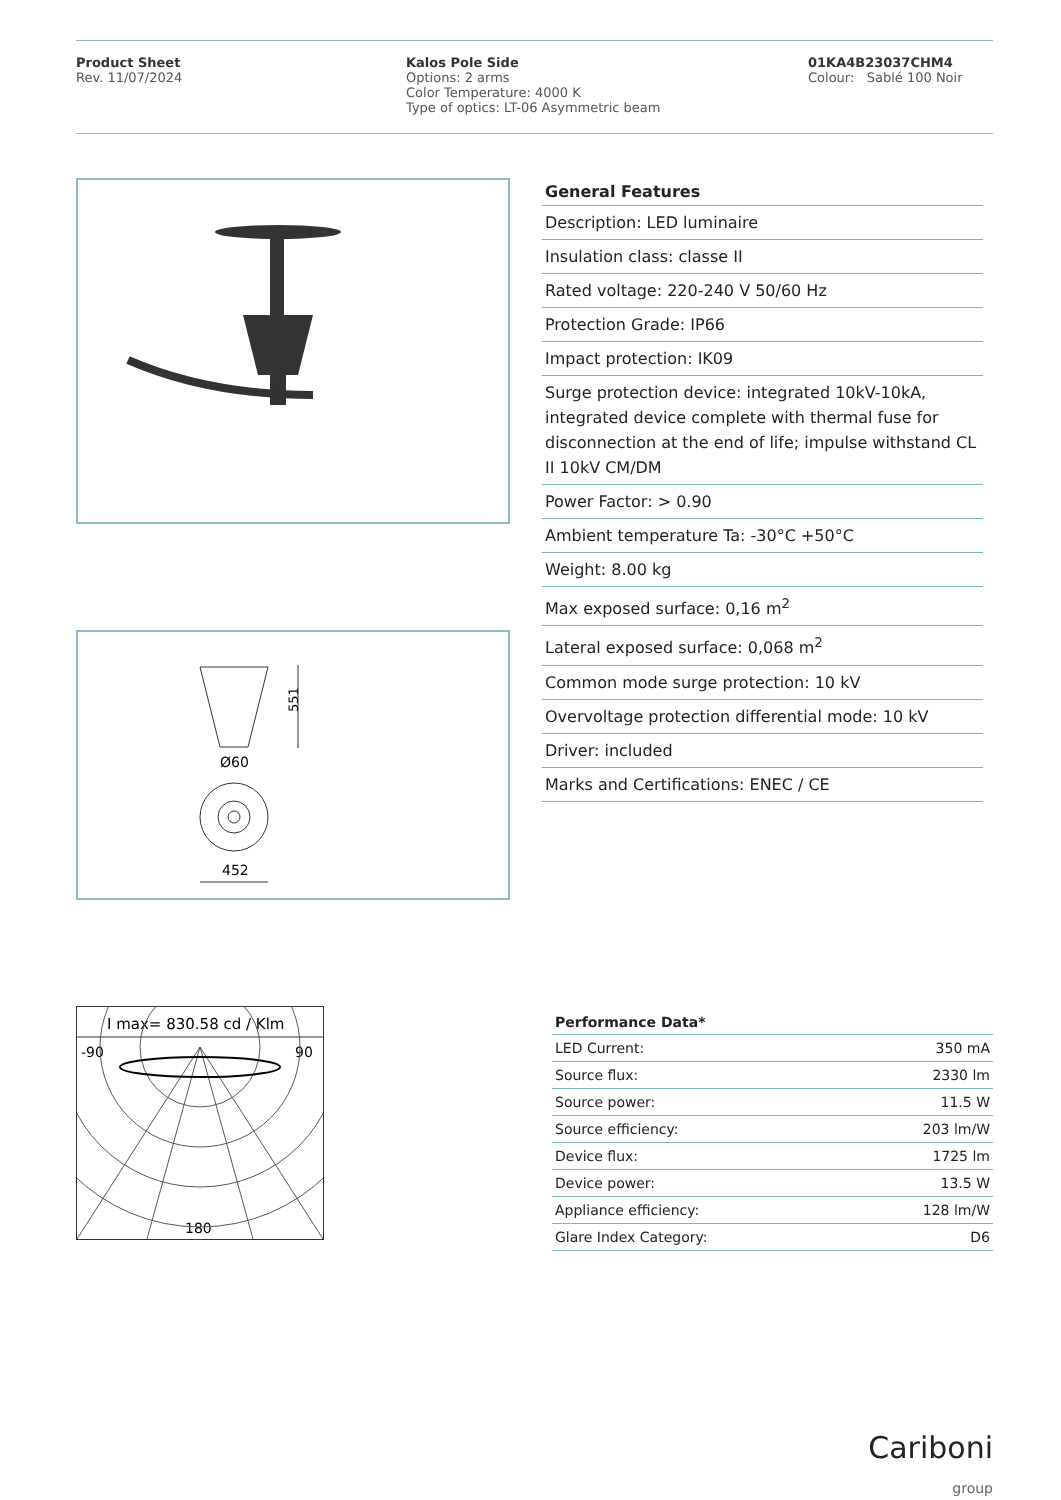Product Sheet
Rev. 11/07/2024
Kalos Pole Side
Options: 2 arms
Color Temperature: 4000 K
Type of optics: LT-06 Asymmetric beam
01KA4B23037CHM4
Colour: Sablé 100 Noir
551
Ø60
452
General Features
Description: LED luminaire
Insulation class: classe II
Rated voltage: 220-240 V 50/60 Hz
Protection Grade: IP66
Impact protection: IK09
Surge protection device: integrated 10kV-10kA, integrated device complete with thermal fuse for disconnection at the end of life; impulse withstand CL II 10kV CM/DM
Power Factor: > 0.90
Ambient temperature Ta: -30°C +50°C
Weight: 8.00 kg
Max exposed surface: 0,16 m<sup>2</sup>
Lateral exposed surface: 0,068 m<sup>2</sup>
Common mode surge protection: 10 kV
Overvoltage protection differential mode: 10 kV
Driver: included
Marks and Certifications: ENEC / CE
I max= 830.58 cd / Klm
-90
90
180
| Performance Data* | |
| --- | --- |
| LED Current: | 350 mA |
| Source flux: | 2330 lm |
| Source power: | 11.5 W |
| Source efficiency: | 203 lm/W |
| Device flux: | 1725 lm |
| Device power: | 13.5 W |
| Appliance efficiency: | 128 lm/W |
| Glare Index Category: | D6 |
Cariboni
group